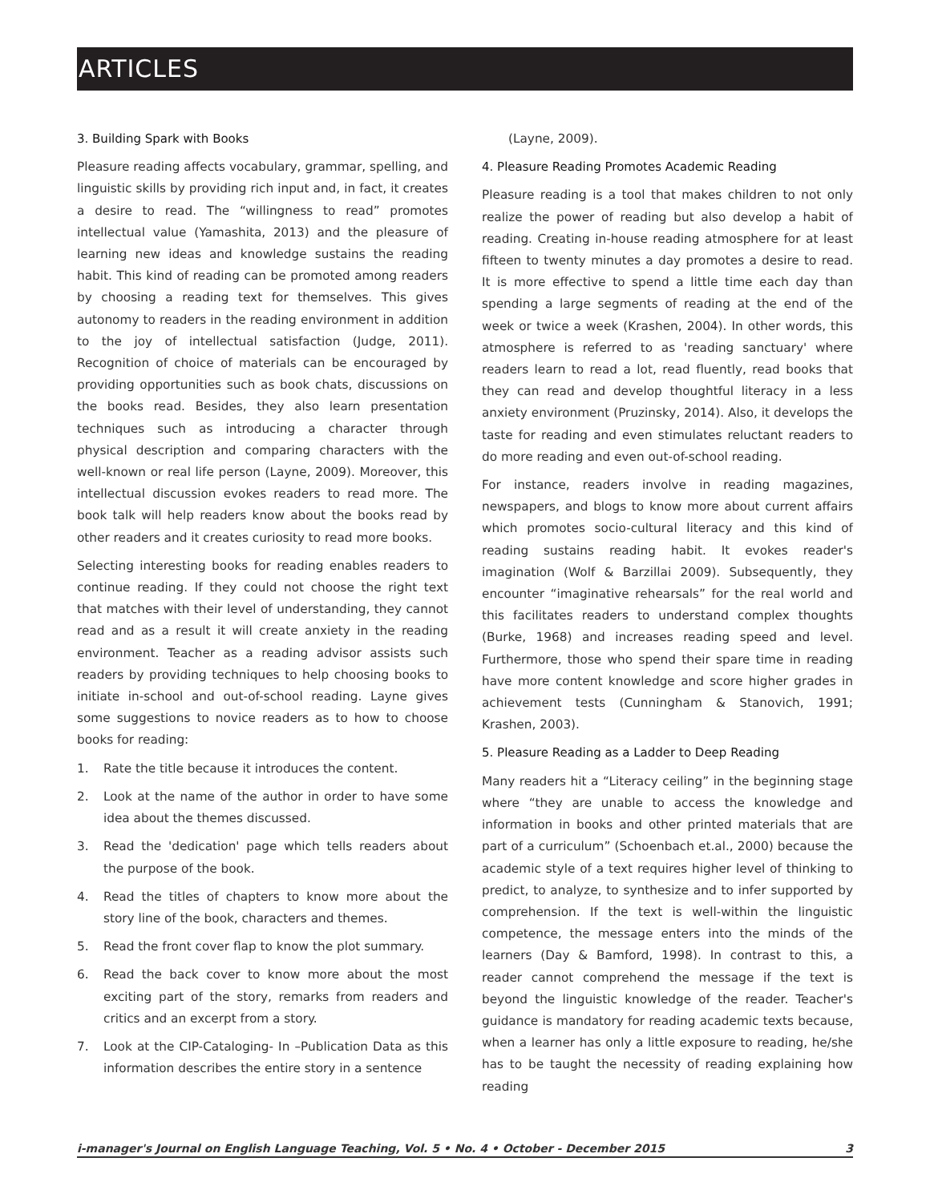ARTICLES
3. Building Spark with Books
Pleasure reading affects vocabulary, grammar, spelling, and linguistic skills by providing rich input and, in fact, it creates a desire to read. The “willingness to read” promotes intellectual value (Yamashita, 2013) and the pleasure of learning new ideas and knowledge sustains the reading habit. This kind of reading can be promoted among readers by choosing a reading text for themselves. This gives autonomy to readers in the reading environment in addition to the joy of intellectual satisfaction (Judge, 2011). Recognition of choice of materials can be encouraged by providing opportunities such as book chats, discussions on the books read. Besides, they also learn presentation techniques such as introducing a character through physical description and comparing characters with the well-known or real life person (Layne, 2009). Moreover, this intellectual discussion evokes readers to read more. The book talk will help readers know about the books read by other readers and it creates curiosity to read more books.
Selecting interesting books for reading enables readers to continue reading. If they could not choose the right text that matches with their level of understanding, they cannot read and as a result it will create anxiety in the reading environment. Teacher as a reading advisor assists such readers by providing techniques to help choosing books to initiate in-school and out-of-school reading. Layne gives some suggestions to novice readers as to how to choose books for reading:
1. Rate the title because it introduces the content.
2. Look at the name of the author in order to have some idea about the themes discussed.
3. Read the 'dedication' page which tells readers about the purpose of the book.
4. Read the titles of chapters to know more about the story line of the book, characters and themes.
5. Read the front cover flap to know the plot summary.
6. Read the back cover to know more about the most exciting part of the story, remarks from readers and critics and an excerpt from a story.
7. Look at the CIP-Cataloging- In –Publication Data as this information describes the entire story in a sentence
(Layne, 2009).
4. Pleasure Reading Promotes Academic Reading
Pleasure reading is a tool that makes children to not only realize the power of reading but also develop a habit of reading. Creating in-house reading atmosphere for at least fifteen to twenty minutes a day promotes a desire to read. It is more effective to spend a little time each day than spending a large segments of reading at the end of the week or twice a week (Krashen, 2004). In other words, this atmosphere is referred to as 'reading sanctuary' where readers learn to read a lot, read fluently, read books that they can read and develop thoughtful literacy in a less anxiety environment (Pruzinsky, 2014). Also, it develops the taste for reading and even stimulates reluctant readers to do more reading and even out-of-school reading.
For instance, readers involve in reading magazines, newspapers, and blogs to know more about current affairs which promotes socio-cultural literacy and this kind of reading sustains reading habit. It evokes reader's imagination (Wolf & Barzillai 2009). Subsequently, they encounter “imaginative rehearsals” for the real world and this facilitates readers to understand complex thoughts (Burke, 1968) and increases reading speed and level. Furthermore, those who spend their spare time in reading have more content knowledge and score higher grades in achievement tests (Cunningham & Stanovich, 1991; Krashen, 2003).
5. Pleasure Reading as a Ladder to Deep Reading
Many readers hit a “Literacy ceiling” in the beginning stage where “they are unable to access the knowledge and information in books and other printed materials that are part of a curriculum” (Schoenbach et.al., 2000) because the academic style of a text requires higher level of thinking to predict, to analyze, to synthesize and to infer supported by comprehension. If the text is well-within the linguistic competence, the message enters into the minds of the learners (Day & Bamford, 1998). In contrast to this, a reader cannot comprehend the message if the text is beyond the linguistic knowledge of the reader. Teacher's guidance is mandatory for reading academic texts because, when a learner has only a little exposure to reading, he/she has to be taught the necessity of reading explaining how reading
i-manager's Journal on English Language Teaching, Vol. 5 • No. 4 • October - December 2015 3